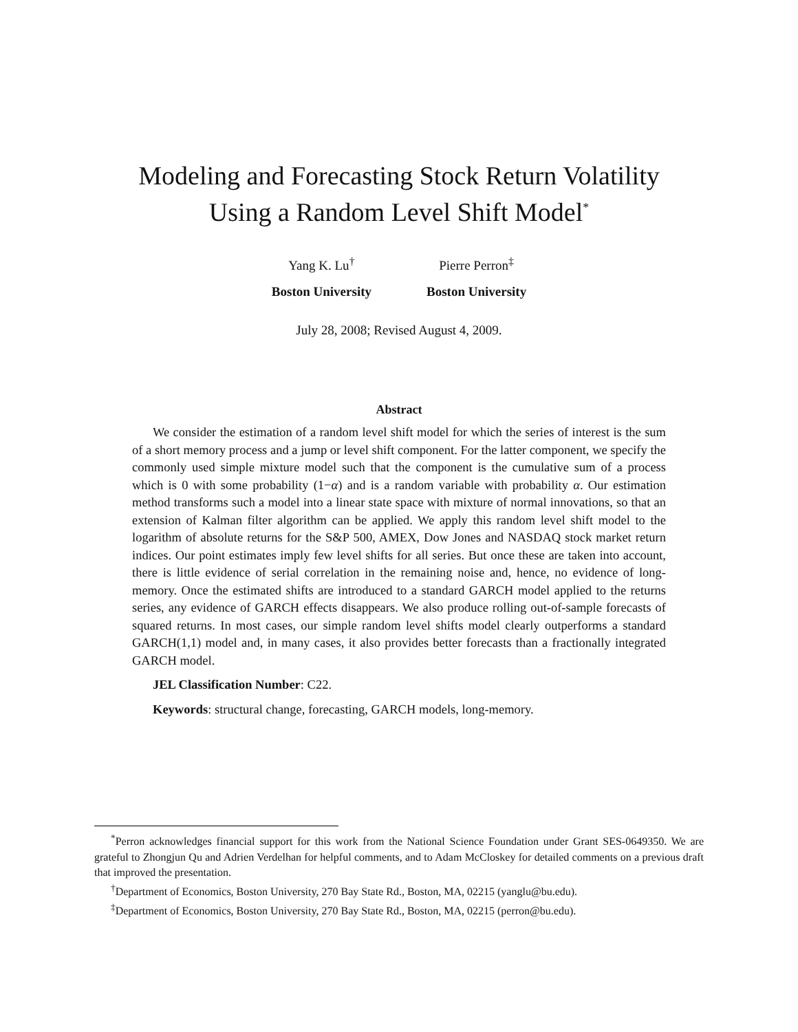Modeling and Forecasting Stock Return Volatility
Using a Random Level Shift Model<sup>*</sup>
Yang K. Lu<sup>†</sup>
Boston University
Pierre Perron<sup>‡</sup>
Boston University
July 28, 2008; Revised August 4, 2009.
Abstract
We consider the estimation of a random level shift model for which the series of interest is the sum of a short memory process and a jump or level shift component. For the latter component, we specify the commonly used simple mixture model such that the component is the cumulative sum of a process which is 0 with some probability (1−α) and is a random variable with probability α. Our estimation method transforms such a model into a linear state space with mixture of normal innovations, so that an extension of Kalman filter algorithm can be applied. We apply this random level shift model to the logarithm of absolute returns for the S&P 500, AMEX, Dow Jones and NASDAQ stock market return indices. Our point estimates imply few level shifts for all series. But once these are taken into account, there is little evidence of serial correlation in the remaining noise and, hence, no evidence of long-memory. Once the estimated shifts are introduced to a standard GARCH model applied to the returns series, any evidence of GARCH effects disappears. We also produce rolling out-of-sample forecasts of squared returns. In most cases, our simple random level shifts model clearly outperforms a standard GARCH(1,1) model and, in many cases, it also provides better forecasts than a fractionally integrated GARCH model.
JEL Classification Number: C22.
Keywords: structural change, forecasting, GARCH models, long-memory.
<sup>*</sup> Perron acknowledges financial support for this work from the National Science Foundation under Grant SES-0649350. We are grateful to Zhongjun Qu and Adrien Verdelhan for helpful comments, and to Adam McCloskey for detailed comments on a previous draft that improved the presentation.
<sup>†</sup> Department of Economics, Boston University, 270 Bay State Rd., Boston, MA, 02215 (yanglu@bu.edu).
<sup>‡</sup> Department of Economics, Boston University, 270 Bay State Rd., Boston, MA, 02215 (perron@bu.edu).